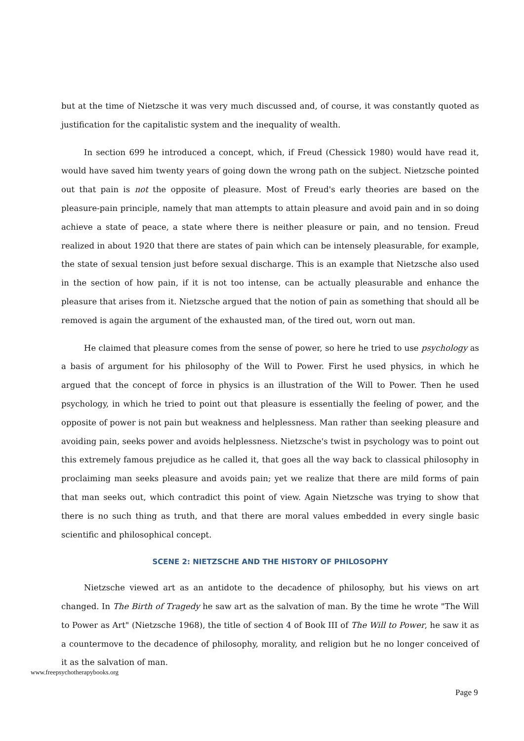but at the time of Nietzsche it was very much discussed and, of course, it was constantly quoted as justification for the capitalistic system and the inequality of wealth.
In section 699 he introduced a concept, which, if Freud (Chessick 1980) would have read it, would have saved him twenty years of going down the wrong path on the subject. Nietzsche pointed out that pain is not the opposite of pleasure. Most of Freud's early theories are based on the pleasure-pain principle, namely that man attempts to attain pleasure and avoid pain and in so doing achieve a state of peace, a state where there is neither pleasure or pain, and no tension. Freud realized in about 1920 that there are states of pain which can be intensely pleasurable, for example, the state of sexual tension just before sexual discharge. This is an example that Nietzsche also used in the section of how pain, if it is not too intense, can be actually pleasurable and enhance the pleasure that arises from it. Nietzsche argued that the notion of pain as something that should all be removed is again the argument of the exhausted man, of the tired out, worn out man.
He claimed that pleasure comes from the sense of power, so here he tried to use psychology as a basis of argument for his philosophy of the Will to Power. First he used physics, in which he argued that the concept of force in physics is an illustration of the Will to Power. Then he used psychology, in which he tried to point out that pleasure is essentially the feeling of power, and the opposite of power is not pain but weakness and helplessness. Man rather than seeking pleasure and avoiding pain, seeks power and avoids helplessness. Nietzsche's twist in psychology was to point out this extremely famous prejudice as he called it, that goes all the way back to classical philosophy in proclaiming man seeks pleasure and avoids pain; yet we realize that there are mild forms of pain that man seeks out, which contradict this point of view. Again Nietzsche was trying to show that there is no such thing as truth, and that there are moral values embedded in every single basic scientific and philosophical concept.
SCENE 2: NIETZSCHE AND THE HISTORY OF PHILOSOPHY
Nietzsche viewed art as an antidote to the decadence of philosophy, but his views on art changed. In The Birth of Tragedy he saw art as the salvation of man. By the time he wrote "The Will to Power as Art" (Nietzsche 1968), the title of section 4 of Book III of The Will to Power, he saw it as a countermove to the decadence of philosophy, morality, and religion but he no longer conceived of it as the salvation of man.
www.freepsychotherapybooks.org
Page 9